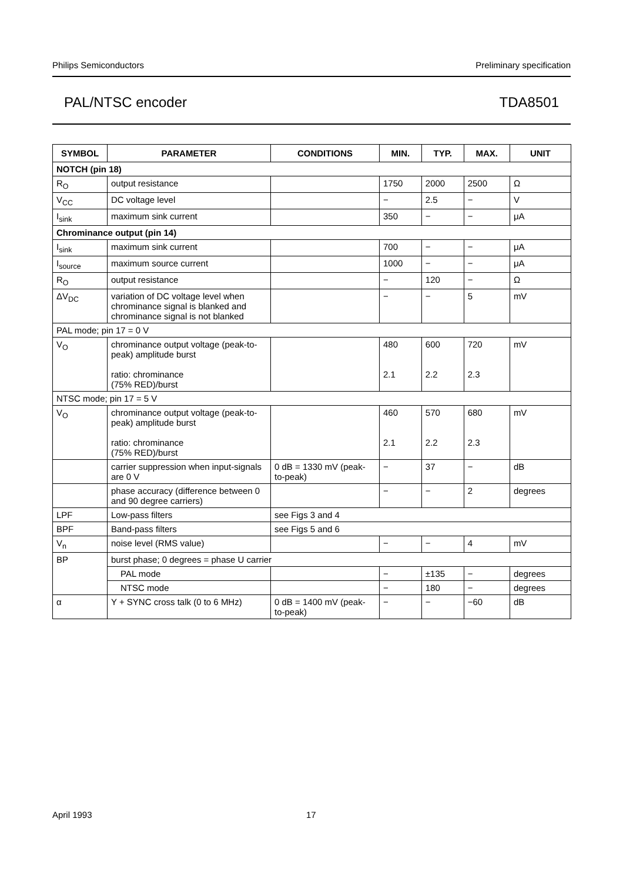Philips Semiconductors Preliminary specification
PAL/NTSC encoder TDA8501
| SYMBOL | PARAMETER | CONDITIONS | MIN. | TYP. | MAX. | UNIT |
| --- | --- | --- | --- | --- | --- | --- |
| NOTCH (pin 18) | | | | | | |
| R<sub>O</sub> | output resistance | | 1750 | 2000 | 2500 | Ω |
| V<sub>CC</sub> | DC voltage level | | − | 2.5 | − | V |
| I<sub>sink</sub> | maximum sink current | | 350 | − | − | μA |
| Chrominance output (pin 14) | | | | | | |
| I<sub>sink</sub> | maximum sink current | | 700 | − | − | μA |
| I<sub>source</sub> | maximum source current | | 1000 | − | − | μA |
| R<sub>O</sub> | output resistance | | − | 120 | − | Ω |
| ΔV<sub>DC</sub> | variation of DC voltage level when chrominance signal is blanked and chrominance signal is not blanked | | − | − | 5 | mV |
| PAL mode; pin 17 = 0 V | | | | | | |
| V<sub>O</sub> | chrominance output voltage (peak-to-peak) amplitude burst ratio: chrominance (75% RED)/burst | | 480 2.1 | 600 2.2 | 720 2.3 | mV |
| NTSC mode; pin 17 = 5 V | | | | | | |
| V<sub>O</sub> | chrominance output voltage (peak-to-peak) amplitude burst ratio: chrominance (75% RED)/burst | | 460 2.1 | 570 2.2 | 680 2.3 | mV |
| | carrier suppression when input-signals are 0 V | 0 dB = 1330 mV (peak-to-peak) | − | 37 | − | dB |
| | phase accuracy (difference between 0 and 90 degree carriers) | | − | − | 2 | degrees |
| LPF | Low-pass filters | see Figs 3 and 4 | | | | |
| BPF | Band-pass filters | see Figs 5 and 6 | | | | |
| V<sub>n</sub> | noise level (RMS value) | | − | − | 4 | mV |
| BP | burst phase; 0 degrees = phase U carrier | | | | | |
| | PAL mode | | − | ±135 | − | degrees |
| | NTSC mode | | − | 180 | − | degrees |
| α | Y + SYNC cross talk (0 to 6 MHz) | 0 dB = 1400 mV (peak-to-peak) | − | − | −60 | dB |
April 1993 17